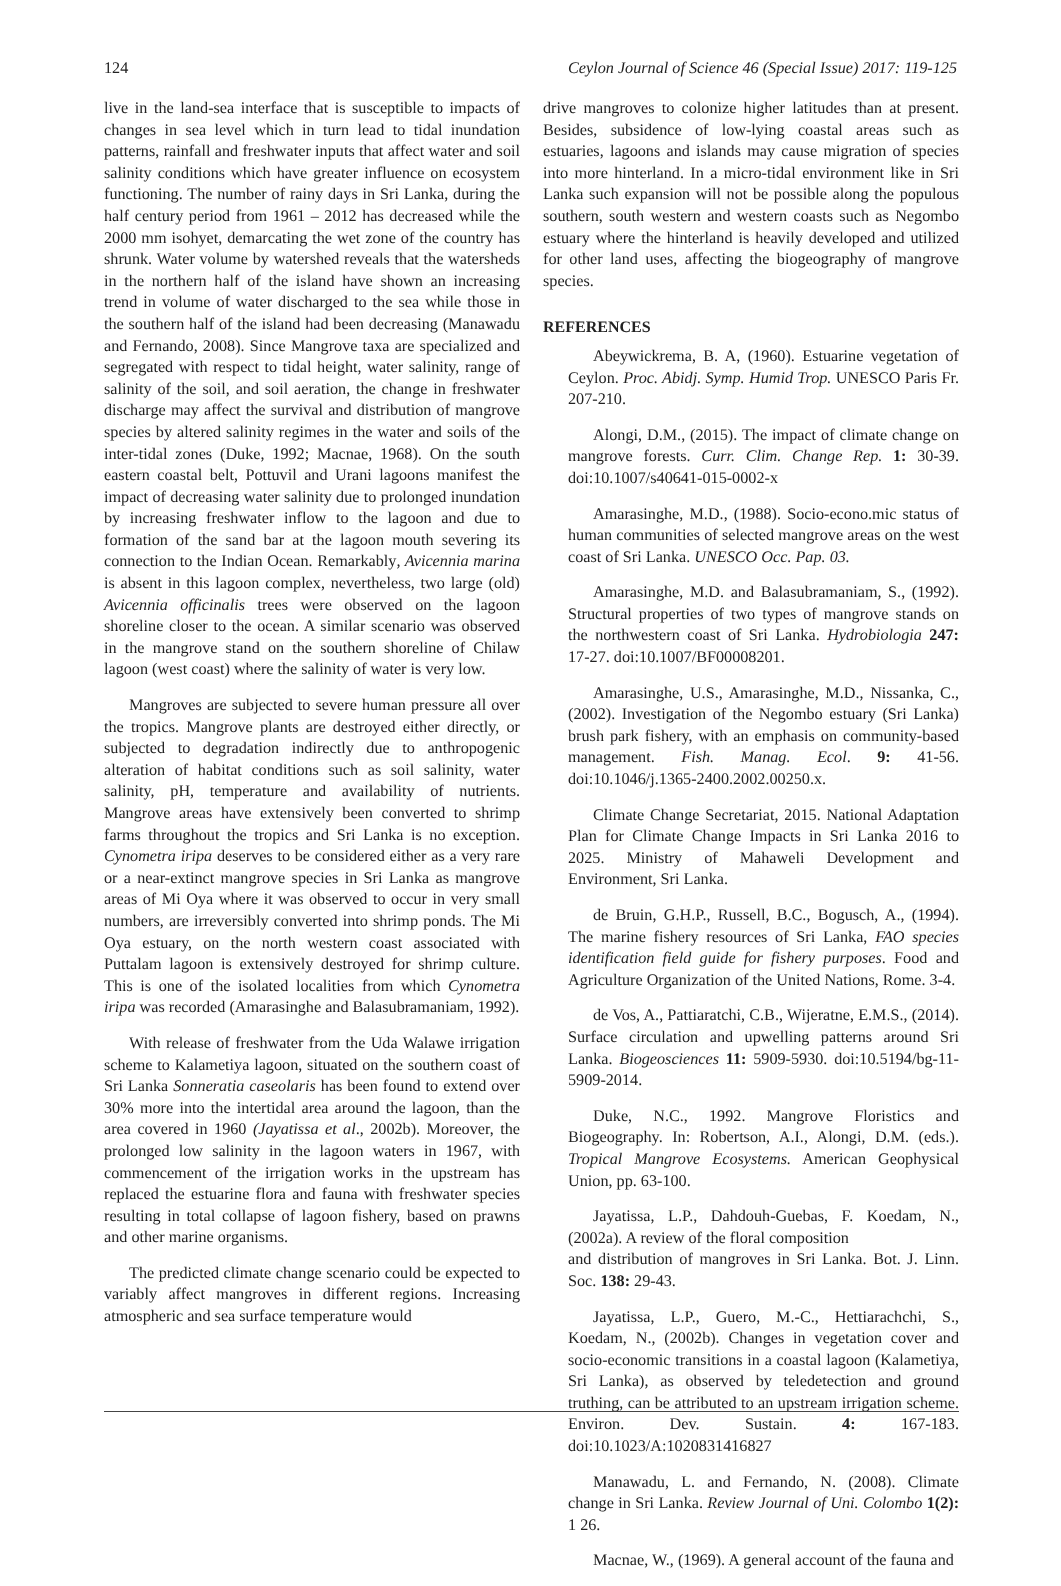124 Ceylon Journal of Science 46 (Special Issue) 2017: 119-125
live in the land-sea interface that is susceptible to impacts of changes in sea level which in turn lead to tidal inundation patterns, rainfall and freshwater inputs that affect water and soil salinity conditions which have greater influence on ecosystem functioning. The number of rainy days in Sri Lanka, during the half century period from 1961 – 2012 has decreased while the 2000 mm isohyet, demarcating the wet zone of the country has shrunk. Water volume by watershed reveals that the watersheds in the northern half of the island have shown an increasing trend in volume of water discharged to the sea while those in the southern half of the island had been decreasing (Manawadu and Fernando, 2008). Since Mangrove taxa are specialized and segregated with respect to tidal height, water salinity, range of salinity of the soil, and soil aeration, the change in freshwater discharge may affect the survival and distribution of mangrove species by altered salinity regimes in the water and soils of the inter-tidal zones (Duke, 1992; Macnae, 1968). On the south eastern coastal belt, Pottuvil and Urani lagoons manifest the impact of decreasing water salinity due to prolonged inundation by increasing freshwater inflow to the lagoon and due to formation of the sand bar at the lagoon mouth severing its connection to the Indian Ocean. Remarkably, Avicennia marina is absent in this lagoon complex, nevertheless, two large (old) Avicennia officinalis trees were observed on the lagoon shoreline closer to the ocean. A similar scenario was observed in the mangrove stand on the southern shoreline of Chilaw lagoon (west coast) where the salinity of water is very low.
Mangroves are subjected to severe human pressure all over the tropics. Mangrove plants are destroyed either directly, or subjected to degradation indirectly due to anthropogenic alteration of habitat conditions such as soil salinity, water salinity, pH, temperature and availability of nutrients. Mangrove areas have extensively been converted to shrimp farms throughout the tropics and Sri Lanka is no exception. Cynometra iripa deserves to be considered either as a very rare or a near-extinct mangrove species in Sri Lanka as mangrove areas of Mi Oya where it was observed to occur in very small numbers, are irreversibly converted into shrimp ponds. The Mi Oya estuary, on the north western coast associated with Puttalam lagoon is extensively destroyed for shrimp culture. This is one of the isolated localities from which Cynometra iripa was recorded (Amarasinghe and Balasubramaniam, 1992).
With release of freshwater from the Uda Walawe irrigation scheme to Kalametiya lagoon, situated on the southern coast of Sri Lanka Sonneratia caseolaris has been found to extend over 30% more into the intertidal area around the lagoon, than the area covered in 1960 (Jayatissa et al., 2002b). Moreover, the prolonged low salinity in the lagoon waters in 1967, with commencement of the irrigation works in the upstream has replaced the estuarine flora and fauna with freshwater species resulting in total collapse of lagoon fishery, based on prawns and other marine organisms.
The predicted climate change scenario could be expected to variably affect mangroves in different regions. Increasing atmospheric and sea surface temperature would
drive mangroves to colonize higher latitudes than at present. Besides, subsidence of low-lying coastal areas such as estuaries, lagoons and islands may cause migration of species into more hinterland. In a micro-tidal environment like in Sri Lanka such expansion will not be possible along the populous southern, south western and western coasts such as Negombo estuary where the hinterland is heavily developed and utilized for other land uses, affecting the biogeography of mangrove species.
REFERENCES
Abeywickrema, B. A, (1960). Estuarine vegetation of Ceylon. Proc. Abidj. Symp. Humid Trop. UNESCO Paris Fr. 207-210.
Alongi, D.M., (2015). The impact of climate change on mangrove forests. Curr. Clim. Change Rep. 1: 30-39. doi:10.1007/s40641-015-0002-x
Amarasinghe, M.D., (1988). Socio-econo.mic status of human communities of selected mangrove areas on the west coast of Sri Lanka. UNESCO Occ. Pap. 03.
Amarasinghe, M.D. and Balasubramaniam, S., (1992). Structural properties of two types of mangrove stands on the northwestern coast of Sri Lanka. Hydrobiologia 247: 17-27. doi:10.1007/BF00008201.
Amarasinghe, U.S., Amarasinghe, M.D., Nissanka, C., (2002). Investigation of the Negombo estuary (Sri Lanka) brush park fishery, with an emphasis on community-based management. Fish. Manag. Ecol. 9: 41-56. doi:10.1046/j.1365-2400.2002.00250.x.
Climate Change Secretariat, 2015. National Adaptation Plan for Climate Change Impacts in Sri Lanka 2016 to 2025. Ministry of Mahaweli Development and Environment, Sri Lanka.
de Bruin, G.H.P., Russell, B.C., Bogusch, A., (1994). The marine fishery resources of Sri Lanka, FAO species identification field guide for fishery purposes. Food and Agriculture Organization of the United Nations, Rome. 3-4.
de Vos, A., Pattiaratchi, C.B., Wijeratne, E.M.S., (2014). Surface circulation and upwelling patterns around Sri Lanka. Biogeosciences 11: 5909-5930. doi:10.5194/bg-11-5909-2014.
Duke, N.C., 1992. Mangrove Floristics and Biogeography. In: Robertson, A.I., Alongi, D.M. (eds.). Tropical Mangrove Ecosystems. American Geophysical Union, pp. 63-100.
Jayatissa, L.P., Dahdouh-Guebas, F. Koedam, N., (2002a). A review of the floral composition
and distribution of mangroves in Sri Lanka. Bot. J. Linn. Soc. 138: 29-43.
Jayatissa, L.P., Guero, M.-C., Hettiarachchi, S., Koedam, N., (2002b). Changes in vegetation cover and socio-economic transitions in a coastal lagoon (Kalametiya, Sri Lanka), as observed by teledetection and ground truthing, can be attributed to an upstream irrigation scheme. Environ. Dev. Sustain. 4: 167-183. doi:10.1023/A:1020831416827
Manawadu, L. and Fernando, N. (2008). Climate change in Sri Lanka. Review Journal of Uni. Colombo 1(2): 1 26.
Macnae, W., (1969). A general account of the fauna and